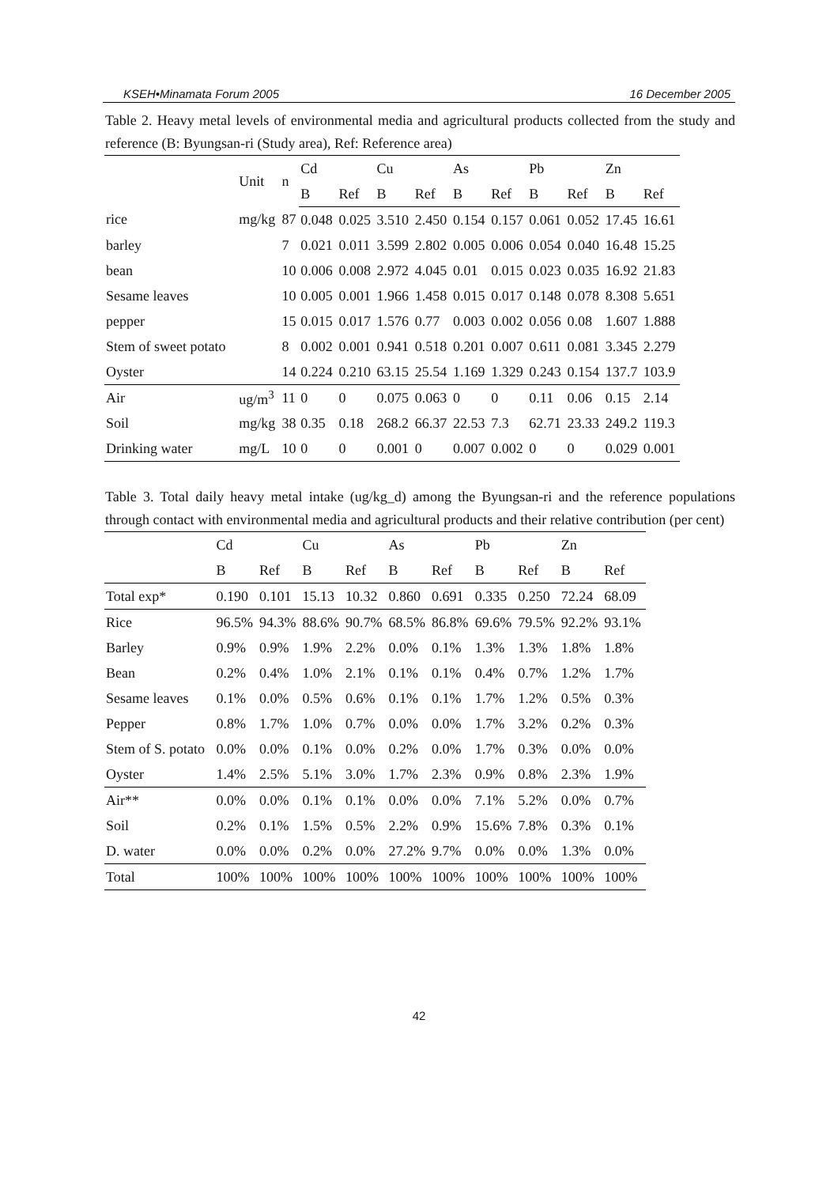KSEH•Minamata Forum 2005 16 December 2005
Table 2. Heavy metal levels of environmental media and agricultural products collected from the study and reference (B: Byungsan-ri (Study area), Ref: Reference area)
| | Unit | n | Cd | | Cu | | As | | Pb | | Zn | |
| --- | --- | --- | --- | --- | --- | --- | --- | --- | --- | --- | --- | --- |
| | | | B | Ref | B | Ref | B | Ref | B | Ref | B | Ref |
| rice | mg/kg | 87 | 0.048 | 0.025 | 3.510 | 2.450 | 0.154 | 0.157 | 0.061 | 0.052 | 17.45 | 16.61 |
| barley | | 7 | 0.021 | 0.011 | 3.599 | 2.802 | 0.005 | 0.006 | 0.054 | 0.040 | 16.48 | 15.25 |
| bean | | 10 | 0.006 | 0.008 | 2.972 | 4.045 | 0.01 | 0.015 | 0.023 | 0.035 | 16.92 | 21.83 |
| Sesame leaves | | 10 | 0.005 | 0.001 | 1.966 | 1.458 | 0.015 | 0.017 | 0.148 | 0.078 | 8.308 | 5.651 |
| pepper | | 15 | 0.015 | 0.017 | 1.576 | 0.77 | 0.003 | 0.002 | 0.056 | 0.08 | 1.607 | 1.888 |
| Stem of sweet potato | | 8 | 0.002 | 0.001 | 0.941 | 0.518 | 0.201 | 0.007 | 0.611 | 0.081 | 3.345 | 2.279 |
| Oyster | | 14 | 0.224 | 0.210 | 63.15 | 25.54 | 1.169 | 1.329 | 0.243 | 0.154 | 137.7 | 103.9 |
| Air | ug/m<sup>3</sup> | 11 | 0 | 0 | 0.075 | 0.063 | 0 | 0 | 0.11 | 0.06 | 0.15 | 2.14 |
| Soil | mg/kg | 38 | 0.35 | 0.18 | 268.2 | 66.37 | 22.53 | 7.3 | 62.71 | 23.33 | 249.2 | 119.3 |
| Drinking water | mg/L | 10 | 0 | 0 | 0.001 | 0 | 0.007 | 0.002 | 0 | 0 | 0.029 | 0.001 |
Table 3. Total daily heavy metal intake (ug/kg_d) among the Byungsan-ri and the reference populations through contact with environmental media and agricultural products and their relative contribution (per cent)
| | Cd | | Cu | | As | | Pb | | Zn | |
| --- | --- | --- | --- | --- | --- | --- | --- | --- | --- | --- |
| | B | Ref | B | Ref | B | Ref | B | Ref | B | Ref |
| Total exp* | 0.190 | 0.101 | 15.13 | 10.32 | 0.860 | 0.691 | 0.335 | 0.250 | 72.24 | 68.09 |
| Rice | 96.5% | 94.3% | 88.6% | 90.7% | 68.5% | 86.8% | 69.6% | 79.5% | 92.2% | 93.1% |
| Barley | 0.9% | 0.9% | 1.9% | 2.2% | 0.0% | 0.1% | 1.3% | 1.3% | 1.8% | 1.8% |
| Bean | 0.2% | 0.4% | 1.0% | 2.1% | 0.1% | 0.1% | 0.4% | 0.7% | 1.2% | 1.7% |
| Sesame leaves | 0.1% | 0.0% | 0.5% | 0.6% | 0.1% | 0.1% | 1.7% | 1.2% | 0.5% | 0.3% |
| Pepper | 0.8% | 1.7% | 1.0% | 0.7% | 0.0% | 0.0% | 1.7% | 3.2% | 0.2% | 0.3% |
| Stem of S. potato | 0.0% | 0.0% | 0.1% | 0.0% | 0.2% | 0.0% | 1.7% | 0.3% | 0.0% | 0.0% |
| Oyster | 1.4% | 2.5% | 5.1% | 3.0% | 1.7% | 2.3% | 0.9% | 0.8% | 2.3% | 1.9% |
| Air** | 0.0% | 0.0% | 0.1% | 0.1% | 0.0% | 0.0% | 7.1% | 5.2% | 0.0% | 0.7% |
| Soil | 0.2% | 0.1% | 1.5% | 0.5% | 2.2% | 0.9% | 15.6% | 7.8% | 0.3% | 0.1% |
| D. water | 0.0% | 0.0% | 0.2% | 0.0% | 27.2% | 9.7% | 0.0% | 0.0% | 1.3% | 0.0% |
| Total | 100% | 100% | 100% | 100% | 100% | 100% | 100% | 100% | 100% | 100% |
42